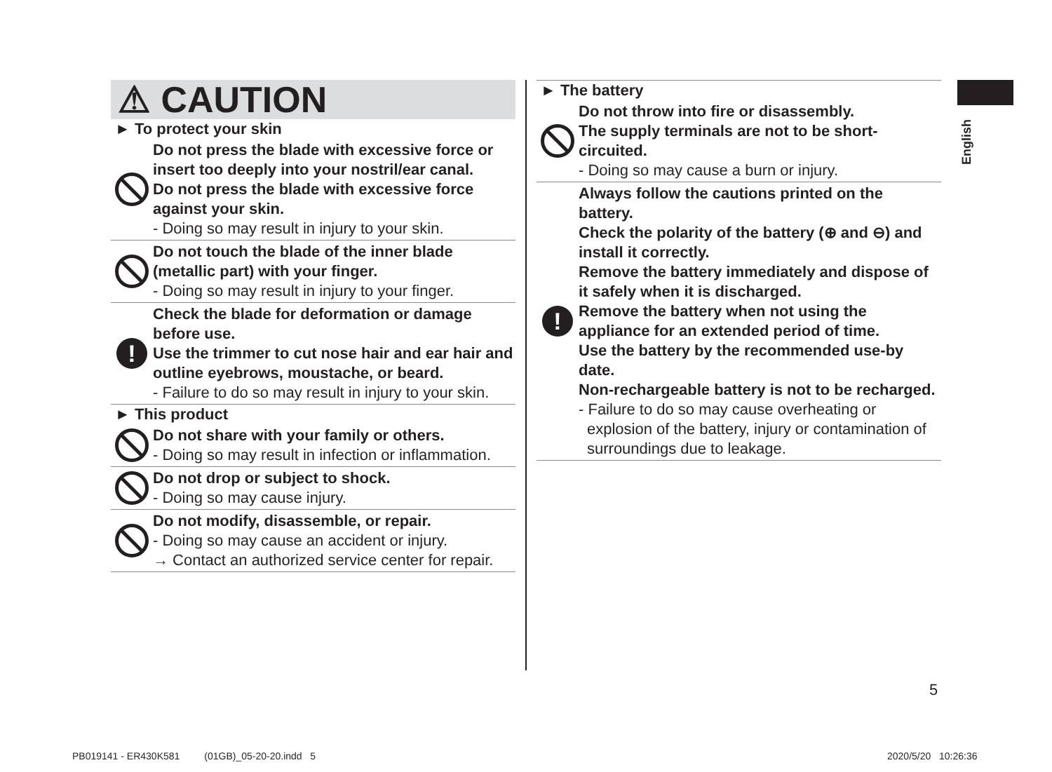⚠ CAUTION
► To protect your skin
Do not press the blade with excessive force or insert too deeply into your nostril/ear canal.
Do not press the blade with excessive force against your skin.
- Doing so may result in injury to your skin.
Do not touch the blade of the inner blade (metallic part) with your finger.
- Doing so may result in injury to your finger.
!
Check the blade for deformation or damage before use.
Use the trimmer to cut nose hair and ear hair and outline eyebrows, moustache, or beard.
- Failure to do so may result in injury to your skin.
► This product
Do not share with your family or others.
- Doing so may result in infection or inflammation.
Do not drop or subject to shock.
- Doing so may cause injury.
Do not modify, disassemble, or repair.
- Doing so may cause an accident or injury.
→ Contact an authorized service center for repair.
► The battery
Do not throw into fire or disassembly.
The supply terminals are not to be short-circuited.
- Doing so may cause a burn or injury.
!
Always follow the cautions printed on the battery.
Check the polarity of the battery (⊕ and ⊖) and install it correctly.
Remove the battery immediately and dispose of it safely when it is discharged.
Remove the battery when not using the appliance for an extended period of time.
Use the battery by the recommended use-by date.
Non-rechargeable battery is not to be recharged.
- Failure to do so may cause overheating or explosion of the battery, injury or contamination of surroundings due to leakage.
English
5
PB019141 - ER430K581 (01GB)_05-20-20.indd 5
2020/5/20 10:26:36